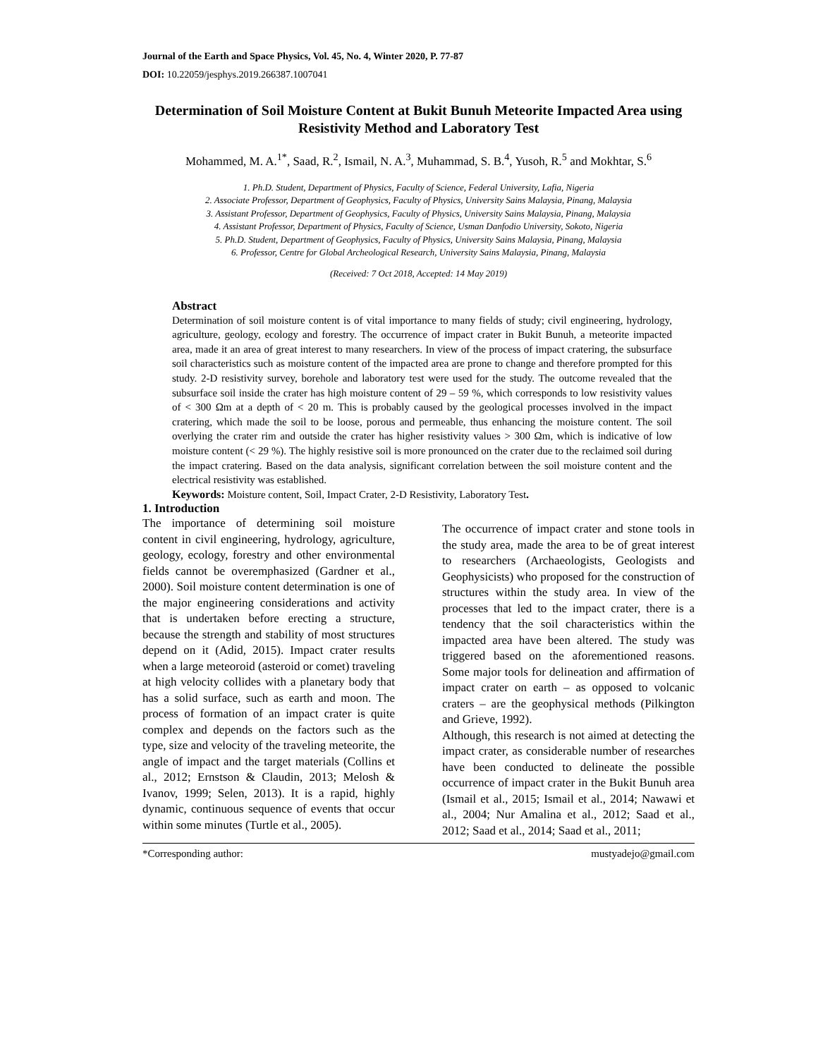Journal of the Earth and Space Physics, Vol. 45, No. 4, Winter 2020, P. 77-87
DOI: 10.22059/jesphys.2019.266387.1007041
Determination of Soil Moisture Content at Bukit Bunuh Meteorite Impacted Area using Resistivity Method and Laboratory Test
Mohammed, M. A.<sup>1*</sup>, Saad, R.<sup>2</sup>, Ismail, N. A.<sup>3</sup>, Muhammad, S. B.<sup>4</sup>, Yusoh, R.<sup>5</sup> and Mokhtar, S.<sup>6</sup>
1. Ph.D. Student, Department of Physics, Faculty of Science, Federal University, Lafia, Nigeria
2. Associate Professor, Department of Geophysics, Faculty of Physics, University Sains Malaysia, Pinang, Malaysia
3. Assistant Professor, Department of Geophysics, Faculty of Physics, University Sains Malaysia, Pinang, Malaysia
4. Assistant Professor, Department of Physics, Faculty of Science, Usman Danfodio University, Sokoto, Nigeria
5. Ph.D. Student, Department of Geophysics, Faculty of Physics, University Sains Malaysia, Pinang, Malaysia
6. Professor, Centre for Global Archeological Research, University Sains Malaysia, Pinang, Malaysia
(Received: 7 Oct 2018, Accepted: 14 May 2019)
Abstract
Determination of soil moisture content is of vital importance to many fields of study; civil engineering, hydrology, agriculture, geology, ecology and forestry. The occurrence of impact crater in Bukit Bunuh, a meteorite impacted area, made it an area of great interest to many researchers. In view of the process of impact cratering, the subsurface soil characteristics such as moisture content of the impacted area are prone to change and therefore prompted for this study. 2-D resistivity survey, borehole and laboratory test were used for the study. The outcome revealed that the subsurface soil inside the crater has high moisture content of 29 – 59 %, which corresponds to low resistivity values of < 300 Ωm at a depth of < 20 m. This is probably caused by the geological processes involved in the impact cratering, which made the soil to be loose, porous and permeable, thus enhancing the moisture content. The soil overlying the crater rim and outside the crater has higher resistivity values > 300 Ωm, which is indicative of low moisture content (< 29 %). The highly resistive soil is more pronounced on the crater due to the reclaimed soil during the impact cratering. Based on the data analysis, significant correlation between the soil moisture content and the electrical resistivity was established.
Keywords: Moisture content, Soil, Impact Crater, 2-D Resistivity, Laboratory Test.
1. Introduction
The importance of determining soil moisture content in civil engineering, hydrology, agriculture, geology, ecology, forestry and other environmental fields cannot be overemphasized (Gardner et al., 2000). Soil moisture content determination is one of the major engineering considerations and activity that is undertaken before erecting a structure, because the strength and stability of most structures depend on it (Adid, 2015). Impact crater results when a large meteoroid (asteroid or comet) traveling at high velocity collides with a planetary body that has a solid surface, such as earth and moon. The process of formation of an impact crater is quite complex and depends on the factors such as the type, size and velocity of the traveling meteorite, the angle of impact and the target materials (Collins et al., 2012; Ernstson & Claudin, 2013; Melosh & Ivanov, 1999; Selen, 2013). It is a rapid, highly dynamic, continuous sequence of events that occur within some minutes (Turtle et al., 2005).
The occurrence of impact crater and stone tools in the study area, made the area to be of great interest to researchers (Archaeologists, Geologists and Geophysicists) who proposed for the construction of structures within the study area. In view of the processes that led to the impact crater, there is a tendency that the soil characteristics within the impacted area have been altered. The study was triggered based on the aforementioned reasons. Some major tools for delineation and affirmation of impact crater on earth – as opposed to volcanic craters – are the geophysical methods (Pilkington and Grieve, 1992).
Although, this research is not aimed at detecting the impact crater, as considerable number of researches have been conducted to delineate the possible occurrence of impact crater in the Bukit Bunuh area (Ismail et al., 2015; Ismail et al., 2014; Nawawi et al., 2004; Nur Amalina et al., 2012; Saad et al., 2012; Saad et al., 2014; Saad et al., 2011;
*Corresponding author: mustyadejo@gmail.com